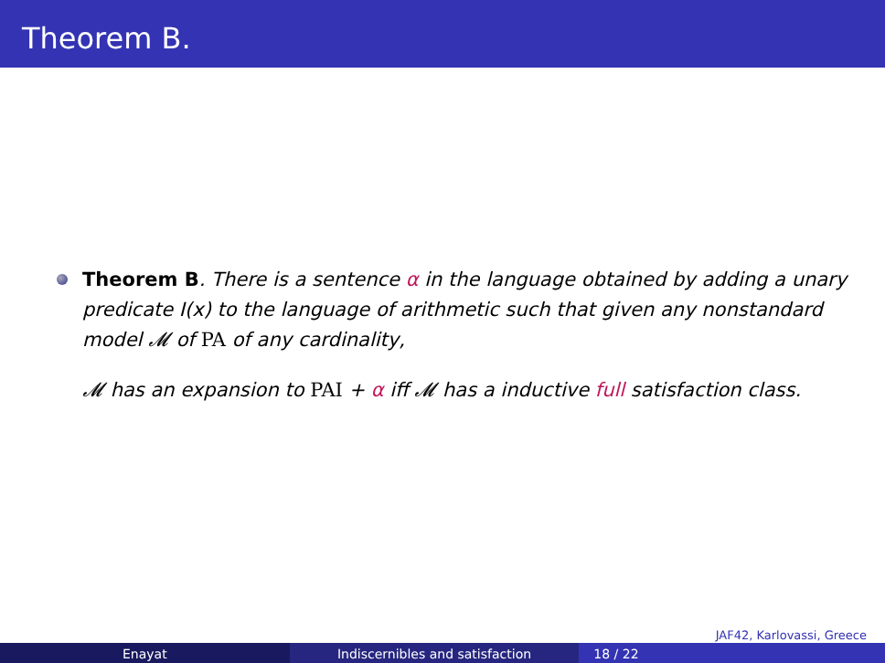Theorem B.
Theorem B. There is a sentence α in the language obtained by adding a unary predicate I(x) to the language of arithmetic such that given any nonstandard model 𝓜 of PA of any cardinality,
𝓜 has an expansion to PAI + α iff 𝓜 has a inductive full satisfaction class.
JAF42, Karlovassi, Greece
Enayat Indiscernibles and satisfaction 18 / 22